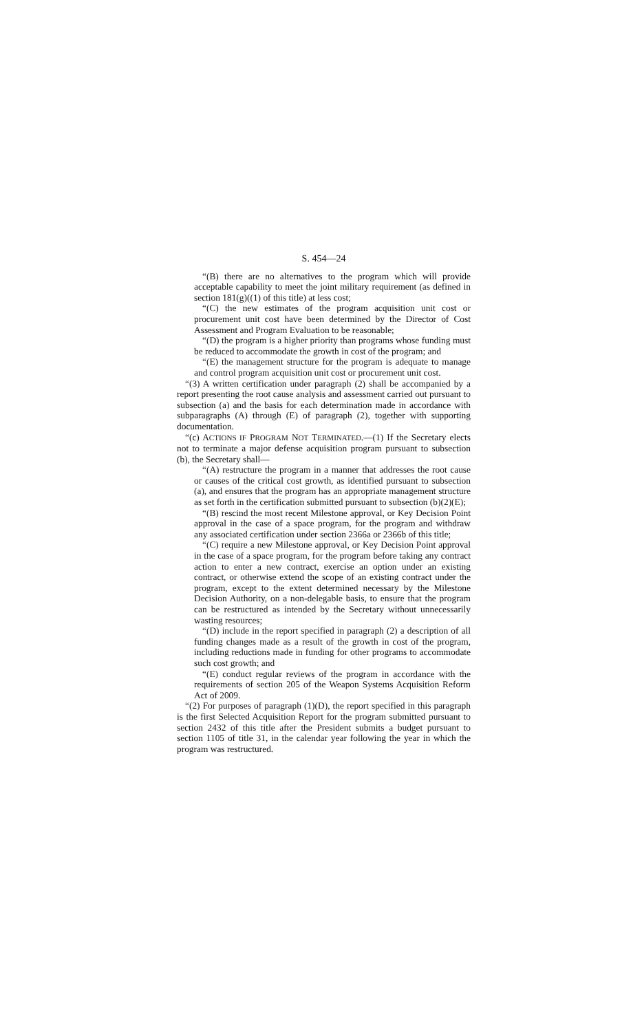S. 454—24
“(B) there are no alternatives to the program which will provide acceptable capability to meet the joint military requirement (as defined in section 181(g)((1) of this title) at less cost;
“(C) the new estimates of the program acquisition unit cost or procurement unit cost have been determined by the Director of Cost Assessment and Program Evaluation to be reasonable;
“(D) the program is a higher priority than programs whose funding must be reduced to accommodate the growth in cost of the program; and
“(E) the management structure for the program is adequate to manage and control program acquisition unit cost or procurement unit cost.
“(3) A written certification under paragraph (2) shall be accompanied by a report presenting the root cause analysis and assessment carried out pursuant to subsection (a) and the basis for each determination made in accordance with subparagraphs (A) through (E) of paragraph (2), together with supporting documentation.
“(c) ACTIONS IF PROGRAM NOT TERMINATED.—(1) If the Secretary elects not to terminate a major defense acquisition program pursuant to subsection (b), the Secretary shall—
“(A) restructure the program in a manner that addresses the root cause or causes of the critical cost growth, as identified pursuant to subsection (a), and ensures that the program has an appropriate management structure as set forth in the certification submitted pursuant to subsection (b)(2)(E);
“(B) rescind the most recent Milestone approval, or Key Decision Point approval in the case of a space program, for the program and withdraw any associated certification under section 2366a or 2366b of this title;
“(C) require a new Milestone approval, or Key Decision Point approval in the case of a space program, for the program before taking any contract action to enter a new contract, exercise an option under an existing contract, or otherwise extend the scope of an existing contract under the program, except to the extent determined necessary by the Milestone Decision Authority, on a non-delegable basis, to ensure that the program can be restructured as intended by the Secretary without unnecessarily wasting resources;
“(D) include in the report specified in paragraph (2) a description of all funding changes made as a result of the growth in cost of the program, including reductions made in funding for other programs to accommodate such cost growth; and
“(E) conduct regular reviews of the program in accordance with the requirements of section 205 of the Weapon Systems Acquisition Reform Act of 2009.
“(2) For purposes of paragraph (1)(D), the report specified in this paragraph is the first Selected Acquisition Report for the program submitted pursuant to section 2432 of this title after the President submits a budget pursuant to section 1105 of title 31, in the calendar year following the year in which the program was restructured.